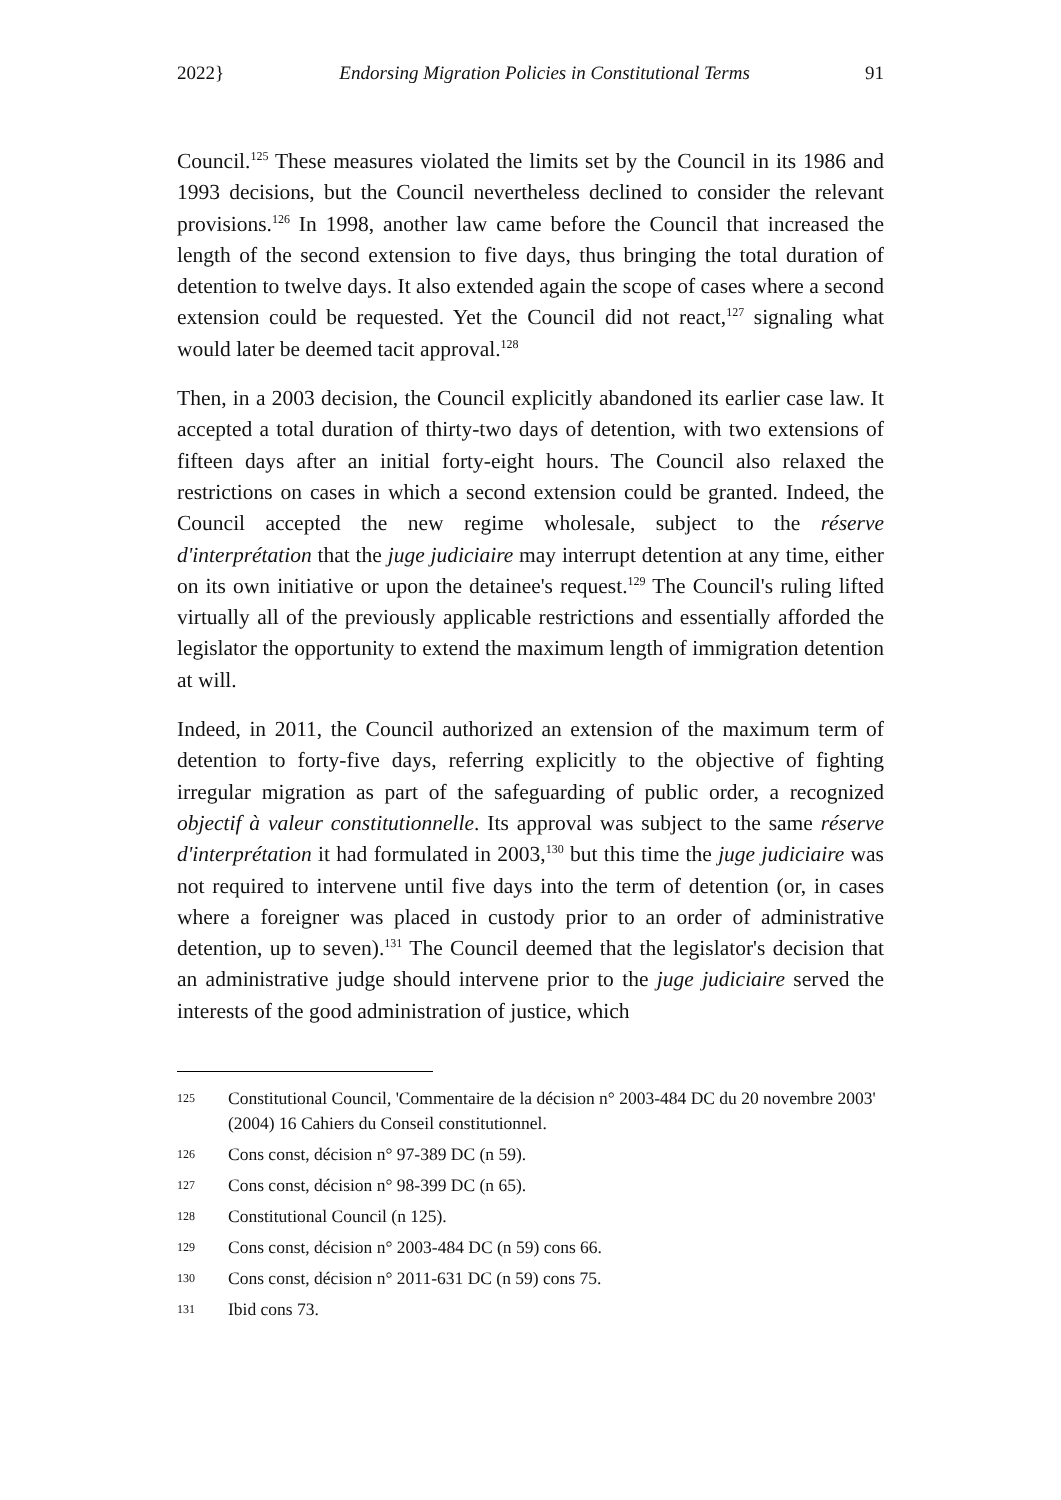2022} Endorsing Migration Policies in Constitutional Terms 91
Council.<sup>125</sup> These measures violated the limits set by the Council in its 1986 and 1993 decisions, but the Council nevertheless declined to consider the relevant provisions.<sup>126</sup> In 1998, another law came before the Council that increased the length of the second extension to five days, thus bringing the total duration of detention to twelve days. It also extended again the scope of cases where a second extension could be requested. Yet the Council did not react,<sup>127</sup> signaling what would later be deemed tacit approval.<sup>128</sup>
Then, in a 2003 decision, the Council explicitly abandoned its earlier case law. It accepted a total duration of thirty-two days of detention, with two extensions of fifteen days after an initial forty-eight hours. The Council also relaxed the restrictions on cases in which a second extension could be granted. Indeed, the Council accepted the new regime wholesale, subject to the réserve d'interprétation that the juge judiciaire may interrupt detention at any time, either on its own initiative or upon the detainee's request.<sup>129</sup> The Council's ruling lifted virtually all of the previously applicable restrictions and essentially afforded the legislator the opportunity to extend the maximum length of immigration detention at will.
Indeed, in 2011, the Council authorized an extension of the maximum term of detention to forty-five days, referring explicitly to the objective of fighting irregular migration as part of the safeguarding of public order, a recognized objectif à valeur constitutionnelle. Its approval was subject to the same réserve d'interprétation it had formulated in 2003,<sup>130</sup> but this time the juge judiciaire was not required to intervene until five days into the term of detention (or, in cases where a foreigner was placed in custody prior to an order of administrative detention, up to seven).<sup>131</sup> The Council deemed that the legislator's decision that an administrative judge should intervene prior to the juge judiciaire served the interests of the good administration of justice, which
125 Constitutional Council, 'Commentaire de la décision n° 2003-484 DC du 20 novembre 2003' (2004) 16 Cahiers du Conseil constitutionnel.
126 Cons const, décision n° 97-389 DC (n 59).
127 Cons const, décision n° 98-399 DC (n 65).
128 Constitutional Council (n 125).
129 Cons const, décision n° 2003-484 DC (n 59) cons 66.
130 Cons const, décision n° 2011-631 DC (n 59) cons 75.
131 Ibid cons 73.